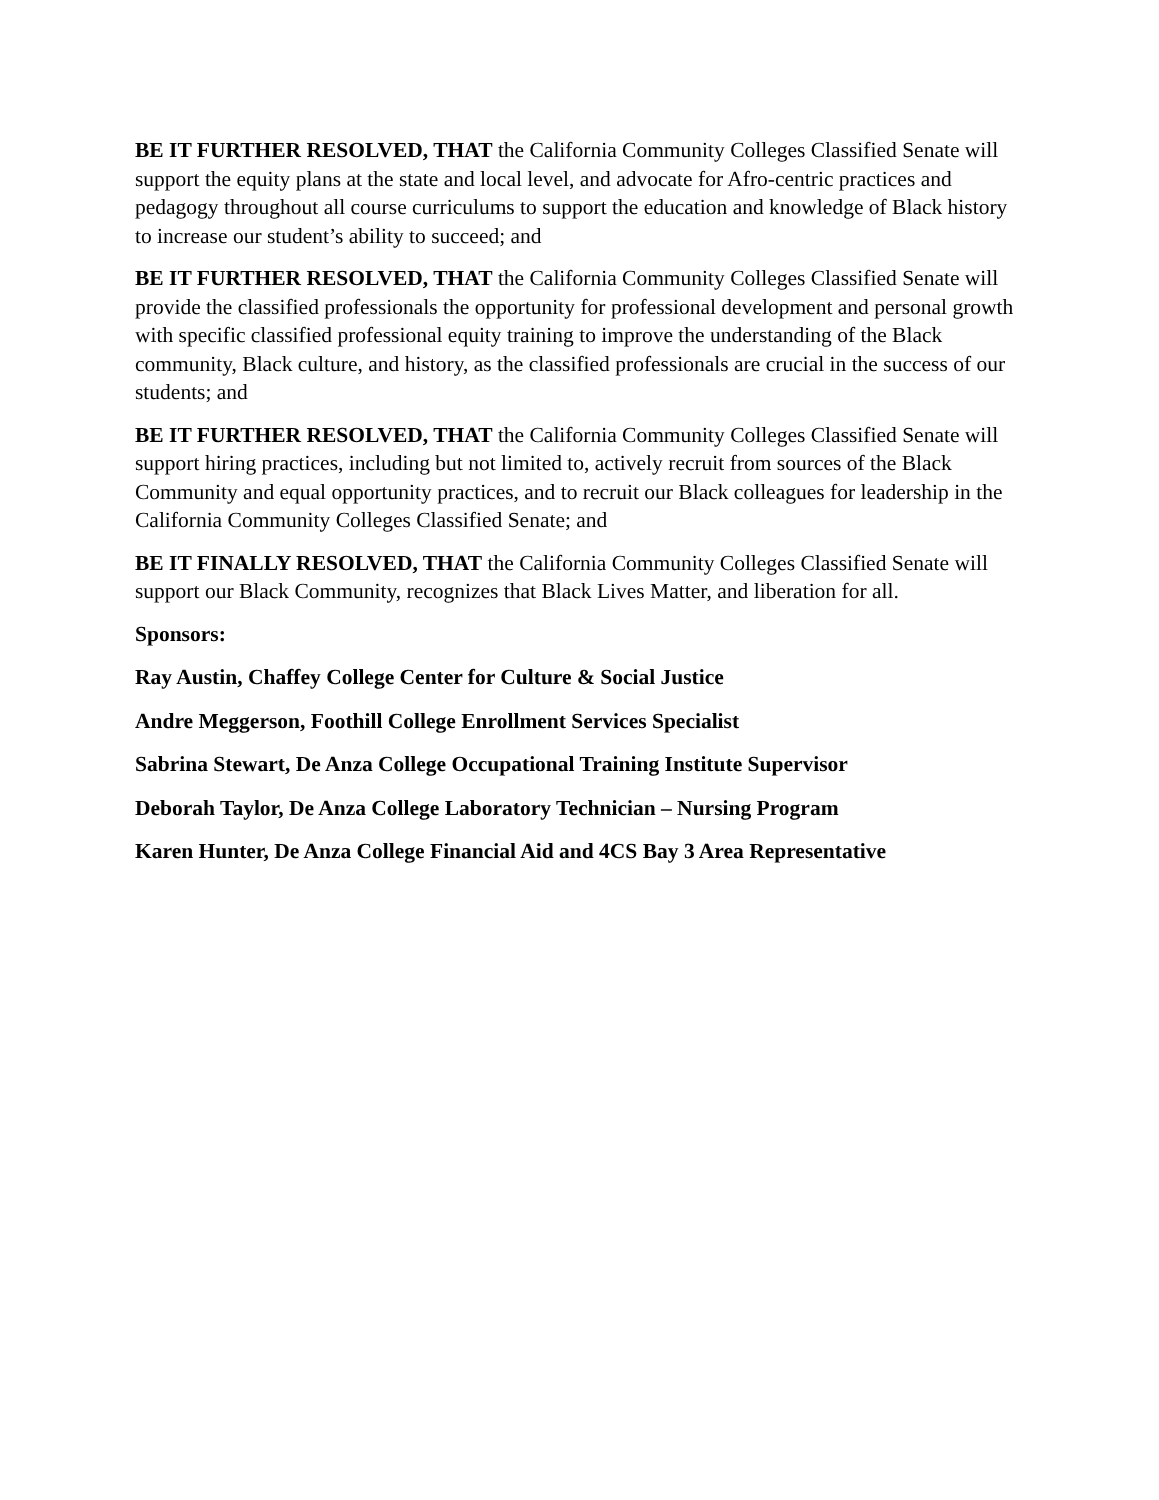BE IT FURTHER RESOLVED, THAT the California Community Colleges Classified Senate will support the equity plans at the state and local level, and advocate for Afro-centric practices and pedagogy throughout all course curriculums to support the education and knowledge of Black history to increase our student’s ability to succeed; and
BE IT FURTHER RESOLVED, THAT the California Community Colleges Classified Senate will provide the classified professionals the opportunity for professional development and personal growth with specific classified professional equity training to improve the understanding of the Black community, Black culture, and history, as the classified professionals are crucial in the success of our students; and
BE IT FURTHER RESOLVED, THAT the California Community Colleges Classified Senate will support hiring practices, including but not limited to, actively recruit from sources of the Black Community and equal opportunity practices, and to recruit our Black colleagues for leadership in the California Community Colleges Classified Senate; and
BE IT FINALLY RESOLVED, THAT the California Community Colleges Classified Senate will support our Black Community, recognizes that Black Lives Matter, and liberation for all.
Sponsors:
Ray Austin, Chaffey College Center for Culture & Social Justice
Andre Meggerson, Foothill College Enrollment Services Specialist
Sabrina Stewart, De Anza College Occupational Training Institute Supervisor
Deborah Taylor, De Anza College Laboratory Technician – Nursing Program
Karen Hunter, De Anza College Financial Aid and 4CS Bay 3 Area Representative